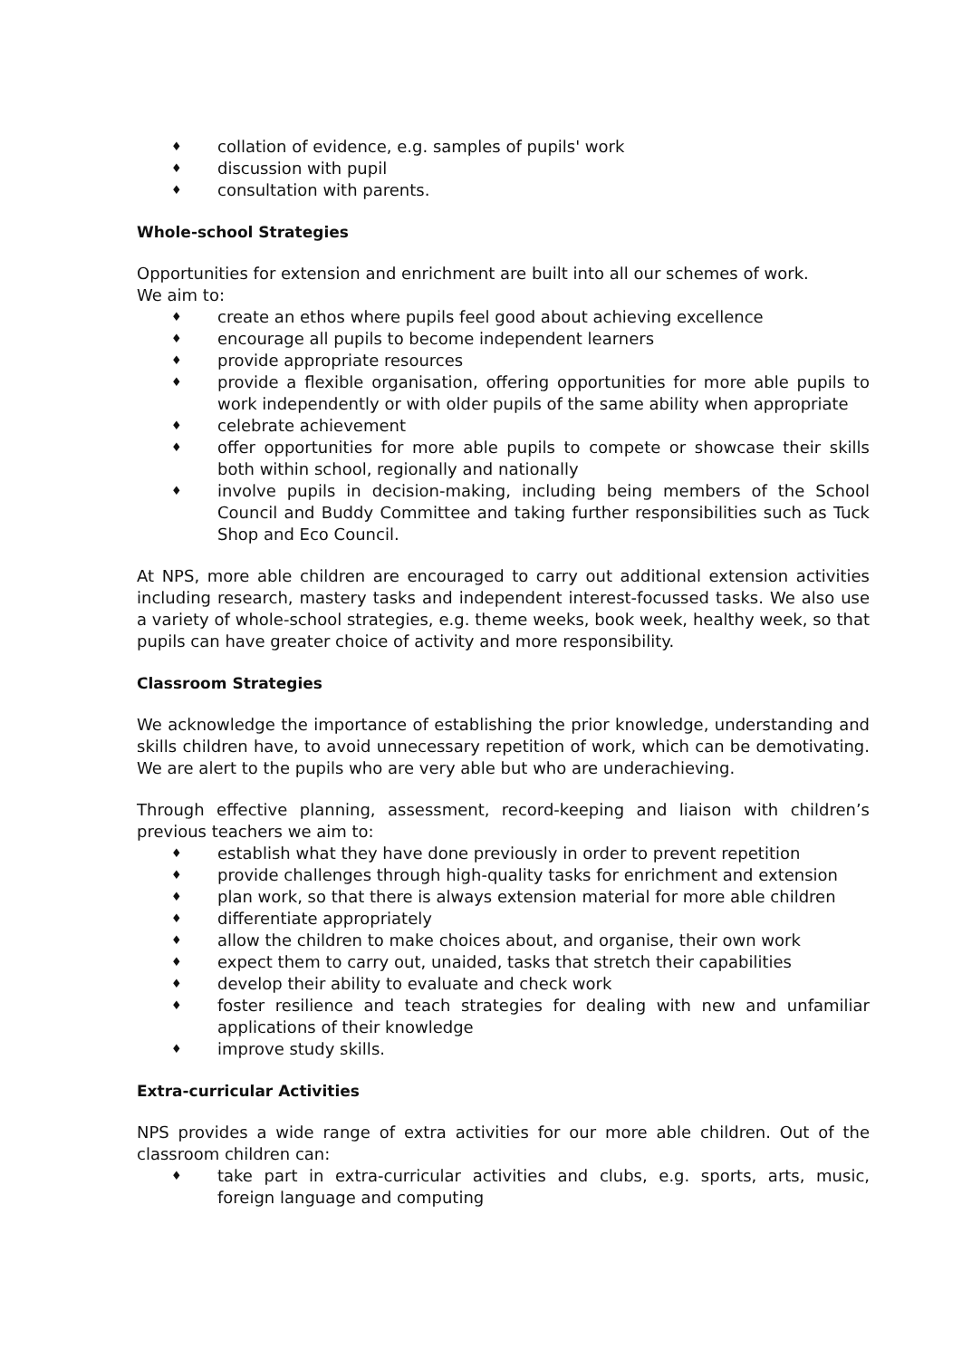♦ collation of evidence, e.g. samples of pupils' work
♦ discussion with pupil
♦ consultation with parents.
Whole-school Strategies
Opportunities for extension and enrichment are built into all our schemes of work.
We aim to:
♦ create an ethos where pupils feel good about achieving excellence
♦ encourage all pupils to become independent learners
♦ provide appropriate resources
♦ provide a flexible organisation, offering opportunities for more able pupils to work independently or with older pupils of the same ability when appropriate
♦ celebrate achievement
♦ offer opportunities for more able pupils to compete or showcase their skills both within school, regionally and nationally
♦ involve pupils in decision-making, including being members of the School Council and Buddy Committee and taking further responsibilities such as Tuck Shop and Eco Council.
At NPS, more able children are encouraged to carry out additional extension activities including research, mastery tasks and independent interest-focussed tasks. We also use a variety of whole-school strategies, e.g. theme weeks, book week, healthy week, so that pupils can have greater choice of activity and more responsibility.
Classroom Strategies
We acknowledge the importance of establishing the prior knowledge, understanding and skills children have, to avoid unnecessary repetition of work, which can be demotivating. We are alert to the pupils who are very able but who are underachieving.
Through effective planning, assessment, record-keeping and liaison with children’s previous teachers we aim to:
♦ establish what they have done previously in order to prevent repetition
♦ provide challenges through high-quality tasks for enrichment and extension
♦ plan work, so that there is always extension material for more able children
♦ differentiate appropriately
♦ allow the children to make choices about, and organise, their own work
♦ expect them to carry out, unaided, tasks that stretch their capabilities
♦ develop their ability to evaluate and check work
♦ foster resilience and teach strategies for dealing with new and unfamiliar applications of their knowledge
♦ improve study skills.
Extra-curricular Activities
NPS provides a wide range of extra activities for our more able children. Out of the classroom children can:
♦ take part in extra-curricular activities and clubs, e.g. sports, arts, music, foreign language and computing